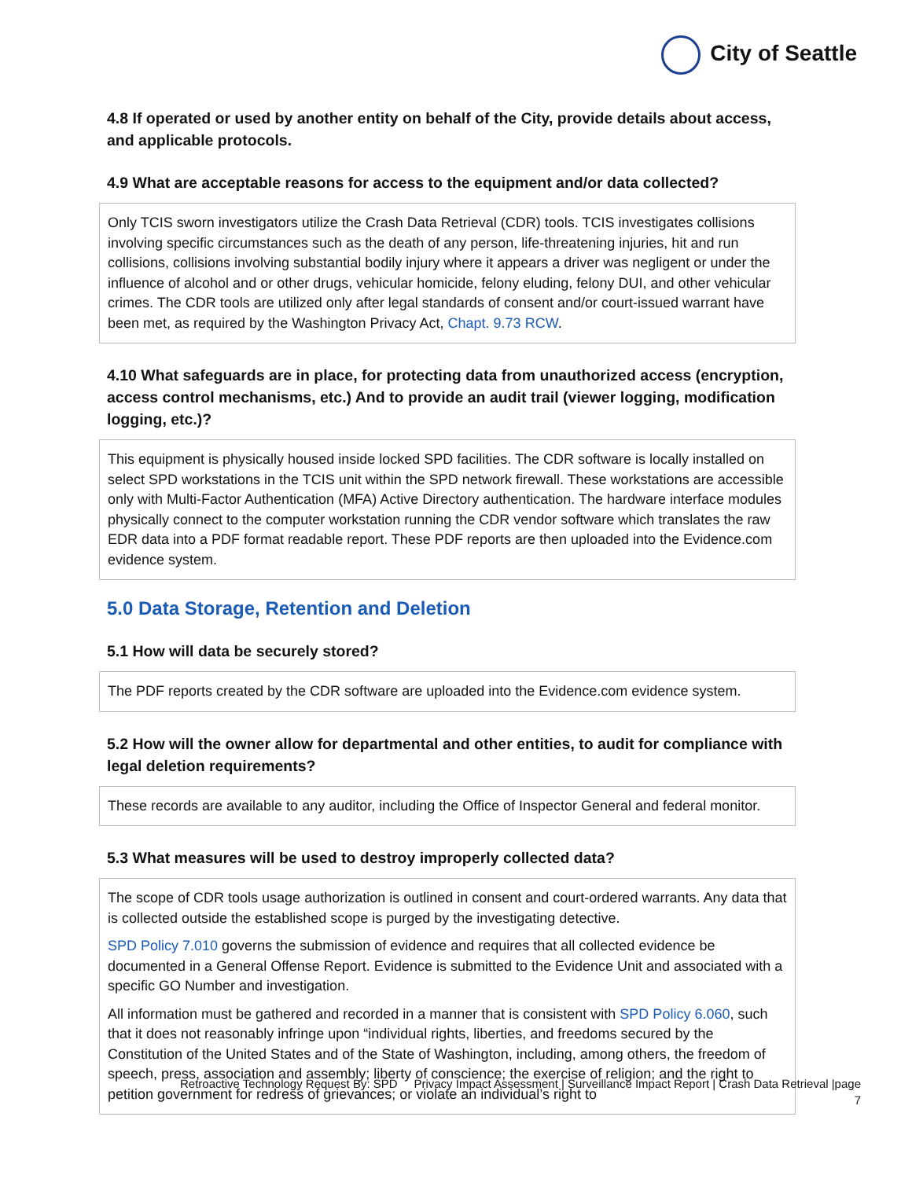City of Seattle
4.8 If operated or used by another entity on behalf of the City, provide details about access, and applicable protocols.
4.9 What are acceptable reasons for access to the equipment and/or data collected?
Only TCIS sworn investigators utilize the Crash Data Retrieval (CDR) tools. TCIS investigates collisions involving specific circumstances such as the death of any person, life-threatening injuries, hit and run collisions, collisions involving substantial bodily injury where it appears a driver was negligent or under the influence of alcohol and or other drugs, vehicular homicide, felony eluding, felony DUI, and other vehicular crimes. The CDR tools are utilized only after legal standards of consent and/or court-issued warrant have been met, as required by the Washington Privacy Act, Chapt. 9.73 RCW.
4.10 What safeguards are in place, for protecting data from unauthorized access (encryption, access control mechanisms, etc.) And to provide an audit trail (viewer logging, modification logging, etc.)?
This equipment is physically housed inside locked SPD facilities. The CDR software is locally installed on select SPD workstations in the TCIS unit within the SPD network firewall. These workstations are accessible only with Multi-Factor Authentication (MFA) Active Directory authentication. The hardware interface modules physically connect to the computer workstation running the CDR vendor software which translates the raw EDR data into a PDF format readable report. These PDF reports are then uploaded into the Evidence.com evidence system.
5.0 Data Storage, Retention and Deletion
5.1 How will data be securely stored?
The PDF reports created by the CDR software are uploaded into the Evidence.com evidence system.
5.2 How will the owner allow for departmental and other entities, to audit for compliance with legal deletion requirements?
These records are available to any auditor, including the Office of Inspector General and federal monitor.
5.3 What measures will be used to destroy improperly collected data?
The scope of CDR tools usage authorization is outlined in consent and court-ordered warrants. Any data that is collected outside the established scope is purged by the investigating detective.
SPD Policy 7.010 governs the submission of evidence and requires that all collected evidence be documented in a General Offense Report. Evidence is submitted to the Evidence Unit and associated with a specific GO Number and investigation.
All information must be gathered and recorded in a manner that is consistent with SPD Policy 6.060, such that it does not reasonably infringe upon “individual rights, liberties, and freedoms secured by the Constitution of the United States and of the State of Washington, including, among others, the freedom of speech, press, association and assembly; liberty of conscience; the exercise of religion; and the right to petition government for redress of grievances; or violate an individual’s right to
Retroactive Technology Request By: SPD Privacy Impact Assessment | Surveillance Impact Report | Crash Data Retrieval |page
7